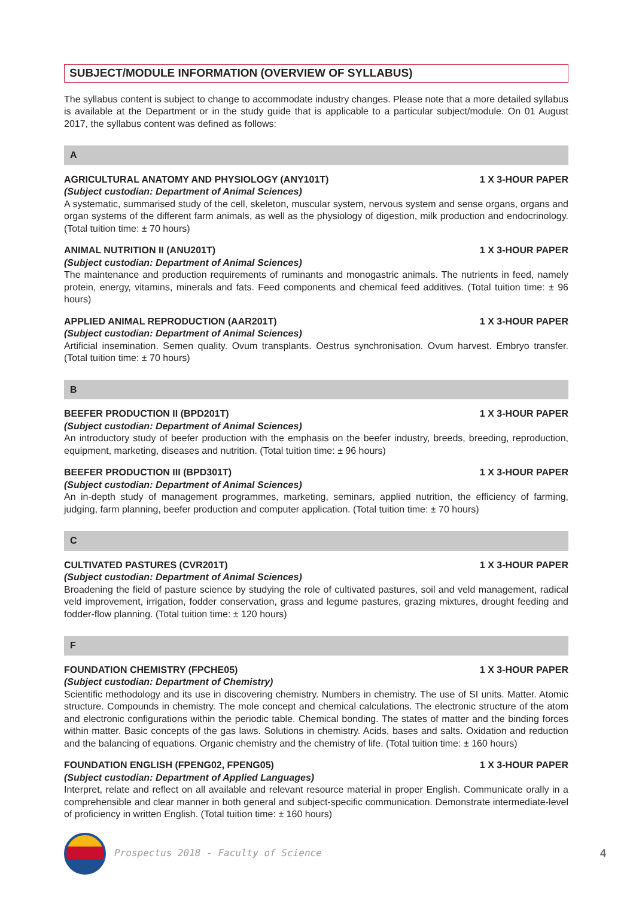SUBJECT/MODULE INFORMATION (OVERVIEW OF SYLLABUS)
The syllabus content is subject to change to accommodate industry changes. Please note that a more detailed syllabus is available at the Department or in the study guide that is applicable to a particular subject/module. On 01 August 2017, the syllabus content was defined as follows:
A
AGRICULTURAL ANATOMY AND PHYSIOLOGY (ANY101T) 1 X 3-HOUR PAPER
(Subject custodian: Department of Animal Sciences)
A systematic, summarised study of the cell, skeleton, muscular system, nervous system and sense organs, organs and organ systems of the different farm animals, as well as the physiology of digestion, milk production and endocrinology. (Total tuition time: ± 70 hours)
ANIMAL NUTRITION II (ANU201T) 1 X 3-HOUR PAPER
(Subject custodian: Department of Animal Sciences)
The maintenance and production requirements of ruminants and monogastric animals. The nutrients in feed, namely protein, energy, vitamins, minerals and fats. Feed components and chemical feed additives. (Total tuition time: ± 96 hours)
APPLIED ANIMAL REPRODUCTION (AAR201T) 1 X 3-HOUR PAPER
(Subject custodian: Department of Animal Sciences)
Artificial insemination. Semen quality. Ovum transplants. Oestrus synchronisation. Ovum harvest. Embryo transfer. (Total tuition time: ± 70 hours)
B
BEEFER PRODUCTION II (BPD201T) 1 X 3-HOUR PAPER
(Subject custodian: Department of Animal Sciences)
An introductory study of beefer production with the emphasis on the beefer industry, breeds, breeding, reproduction, equipment, marketing, diseases and nutrition. (Total tuition time: ± 96 hours)
BEEFER PRODUCTION III (BPD301T) 1 X 3-HOUR PAPER
(Subject custodian: Department of Animal Sciences)
An in-depth study of management programmes, marketing, seminars, applied nutrition, the efficiency of farming, judging, farm planning, beefer production and computer application. (Total tuition time: ± 70 hours)
C
CULTIVATED PASTURES (CVR201T) 1 X 3-HOUR PAPER
(Subject custodian: Department of Animal Sciences)
Broadening the field of pasture science by studying the role of cultivated pastures, soil and veld management, radical veld improvement, irrigation, fodder conservation, grass and legume pastures, grazing mixtures, drought feeding and fodder-flow planning. (Total tuition time: ± 120 hours)
F
FOUNDATION CHEMISTRY (FPCHE05) 1 X 3-HOUR PAPER
(Subject custodian: Department of Chemistry)
Scientific methodology and its use in discovering chemistry. Numbers in chemistry. The use of SI units. Matter. Atomic structure. Compounds in chemistry. The mole concept and chemical calculations. The electronic structure of the atom and electronic configurations within the periodic table. Chemical bonding. The states of matter and the binding forces within matter. Basic concepts of the gas laws. Solutions in chemistry. Acids, bases and salts. Oxidation and reduction and the balancing of equations. Organic chemistry and the chemistry of life. (Total tuition time: ± 160 hours)
FOUNDATION ENGLISH (FPENG02, FPENG05) 1 X 3-HOUR PAPER
(Subject custodian: Department of Applied Languages)
Interpret, relate and reflect on all available and relevant resource material in proper English. Communicate orally in a comprehensible and clear manner in both general and subject-specific communication. Demonstrate intermediate-level of proficiency in written English. (Total tuition time: ± 160 hours)
Prospectus 2018 - Faculty of Science 4